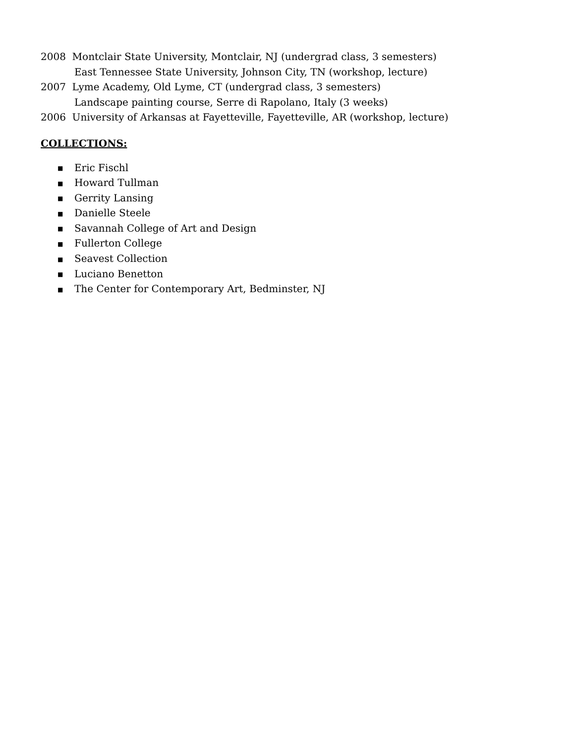2008 Montclair State University, Montclair, NJ (undergrad class, 3 semesters)
East Tennessee State University, Johnson City, TN (workshop, lecture)
2007 Lyme Academy, Old Lyme, CT (undergrad class, 3 semesters)
Landscape painting course, Serre di Rapolano, Italy (3 weeks)
2006 University of Arkansas at Fayetteville, Fayetteville, AR (workshop, lecture)
COLLECTIONS:
■ Eric Fischl
■ Howard Tullman
■ Gerrity Lansing
■ Danielle Steele
■ Savannah College of Art and Design
■ Fullerton College
■ Seavest Collection
■ Luciano Benetton
■ The Center for Contemporary Art, Bedminster, NJ